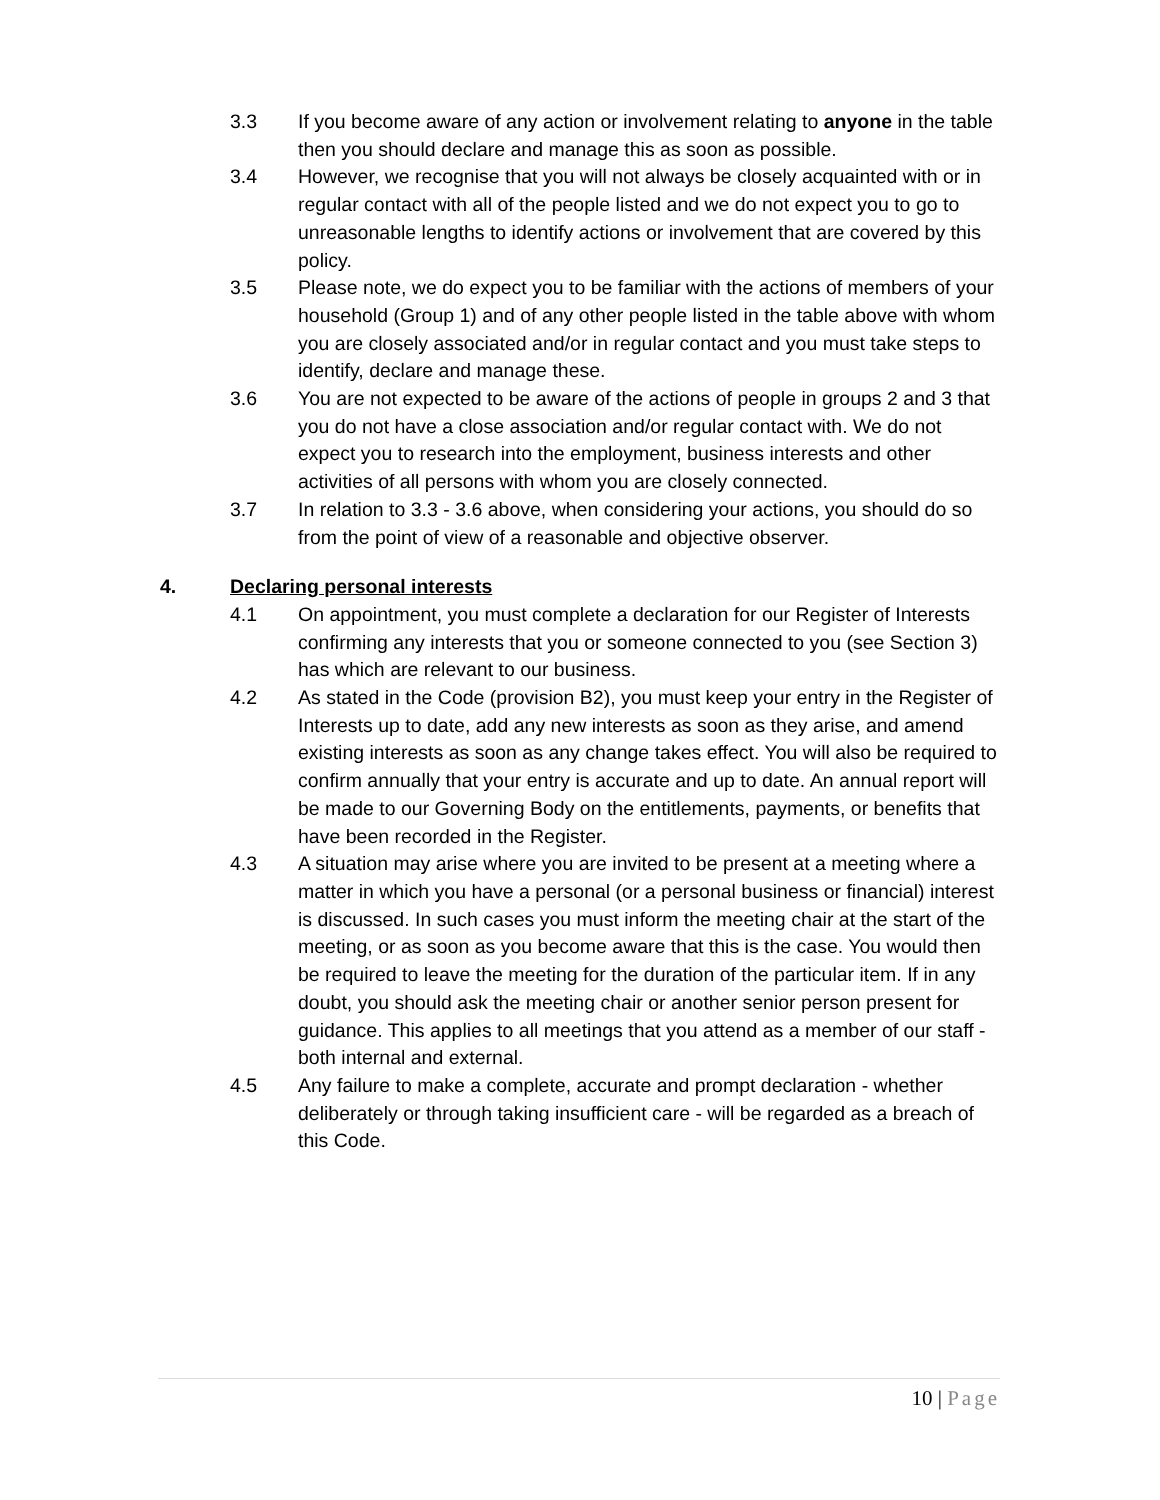3.3 If you become aware of any action or involvement relating to anyone in the table then you should declare and manage this as soon as possible.
3.4 However, we recognise that you will not always be closely acquainted with or in regular contact with all of the people listed and we do not expect you to go to unreasonable lengths to identify actions or involvement that are covered by this policy.
3.5 Please note, we do expect you to be familiar with the actions of members of your household (Group 1) and of any other people listed in the table above with whom you are closely associated and/or in regular contact and you must take steps to identify, declare and manage these.
3.6 You are not expected to be aware of the actions of people in groups 2 and 3 that you do not have a close association and/or regular contact with. We do not expect you to research into the employment, business interests and other activities of all persons with whom you are closely connected.
3.7 In relation to 3.3 - 3.6 above, when considering your actions, you should do so from the point of view of a reasonable and objective observer.
4. Declaring personal interests
4.1 On appointment, you must complete a declaration for our Register of Interests confirming any interests that you or someone connected to you (see Section 3) has which are relevant to our business.
4.2 As stated in the Code (provision B2), you must keep your entry in the Register of Interests up to date, add any new interests as soon as they arise, and amend existing interests as soon as any change takes effect. You will also be required to confirm annually that your entry is accurate and up to date. An annual report will be made to our Governing Body on the entitlements, payments, or benefits that have been recorded in the Register.
4.3 A situation may arise where you are invited to be present at a meeting where a matter in which you have a personal (or a personal business or financial) interest is discussed. In such cases you must inform the meeting chair at the start of the meeting, or as soon as you become aware that this is the case. You would then be required to leave the meeting for the duration of the particular item. If in any doubt, you should ask the meeting chair or another senior person present for guidance. This applies to all meetings that you attend as a member of our staff - both internal and external.
4.5 Any failure to make a complete, accurate and prompt declaration - whether deliberately or through taking insufficient care - will be regarded as a breach of this Code.
10 | Page